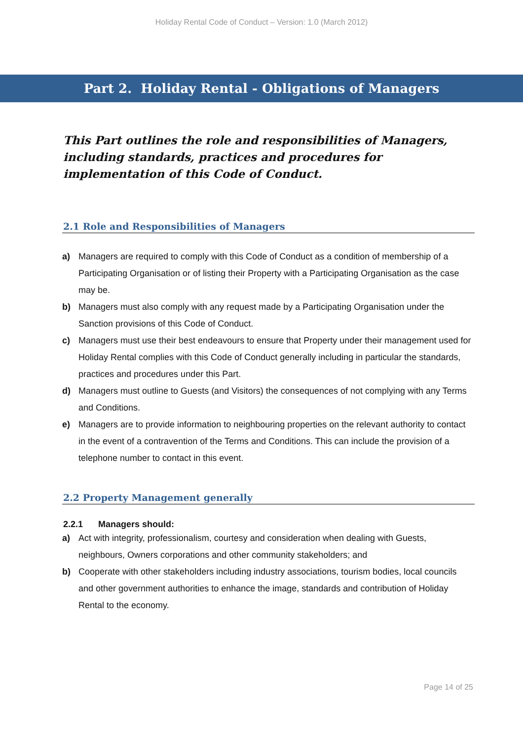Holiday Rental Code of Conduct – Version: 1.0 (March 2012)
Part 2. Holiday Rental - Obligations of Managers
This Part outlines the role and responsibilities of Managers, including standards, practices and procedures for implementation of this Code of Conduct.
2.1 Role and Responsibilities of Managers
a) Managers are required to comply with this Code of Conduct as a condition of membership of a Participating Organisation or of listing their Property with a Participating Organisation as the case may be.
b) Managers must also comply with any request made by a Participating Organisation under the Sanction provisions of this Code of Conduct.
c) Managers must use their best endeavours to ensure that Property under their management used for Holiday Rental complies with this Code of Conduct generally including in particular the standards, practices and procedures under this Part.
d) Managers must outline to Guests (and Visitors) the consequences of not complying with any Terms and Conditions.
e) Managers are to provide information to neighbouring properties on the relevant authority to contact in the event of a contravention of the Terms and Conditions. This can include the provision of a telephone number to contact in this event.
2.2 Property Management generally
2.2.1 Managers should:
a) Act with integrity, professionalism, courtesy and consideration when dealing with Guests, neighbours, Owners corporations and other community stakeholders; and
b) Cooperate with other stakeholders including industry associations, tourism bodies, local councils and other government authorities to enhance the image, standards and contribution of Holiday Rental to the economy.
Page 14 of 25